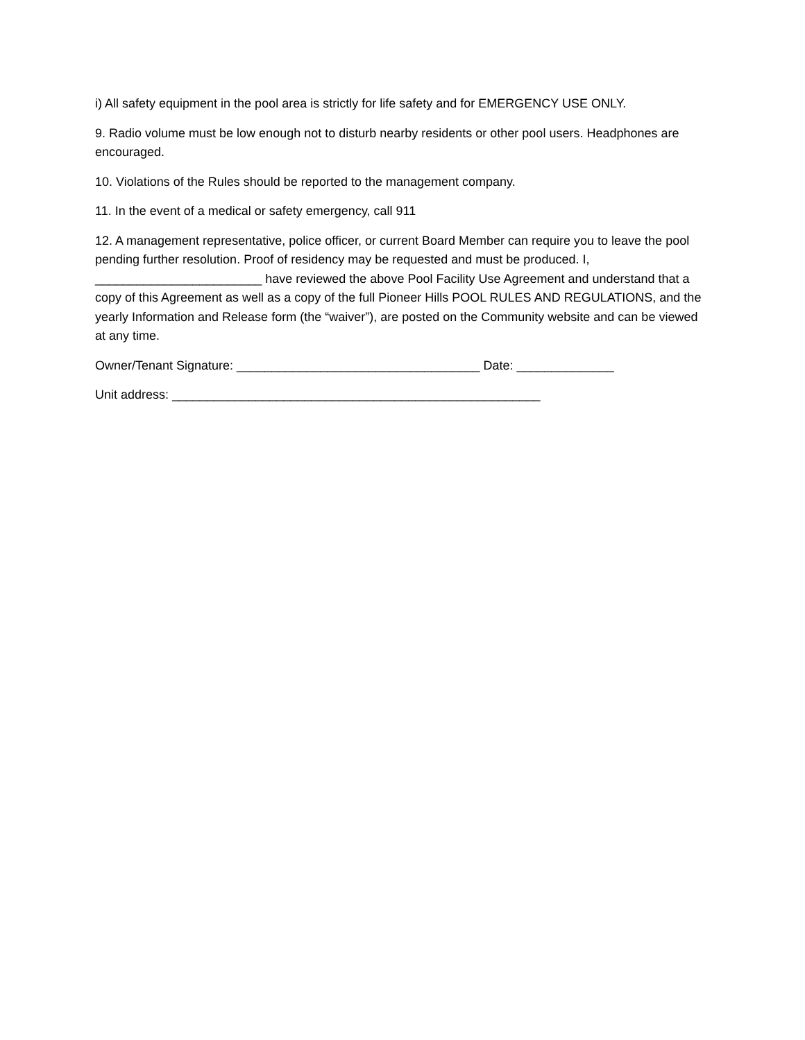i) All safety equipment in the pool area is strictly for life safety and for EMERGENCY USE ONLY.
9. Radio volume must be low enough not to disturb nearby residents or other pool users. Headphones are encouraged.
10. Violations of the Rules should be reported to the management company.
11. In the event of a medical or safety emergency, call 911
12. A management representative, police officer, or current Board Member can require you to leave the pool pending further resolution. Proof of residency may be requested and must be produced. I, ________________________ have reviewed the above Pool Facility Use Agreement and understand that a copy of this Agreement as well as a copy of the full Pioneer Hills POOL RULES AND REGULATIONS, and the yearly Information and Release form (the “waiver”), are posted on the Community website and can be viewed at any time.
Owner/Tenant Signature: ___________________________________ Date: ______________
Unit address: _____________________________________________________